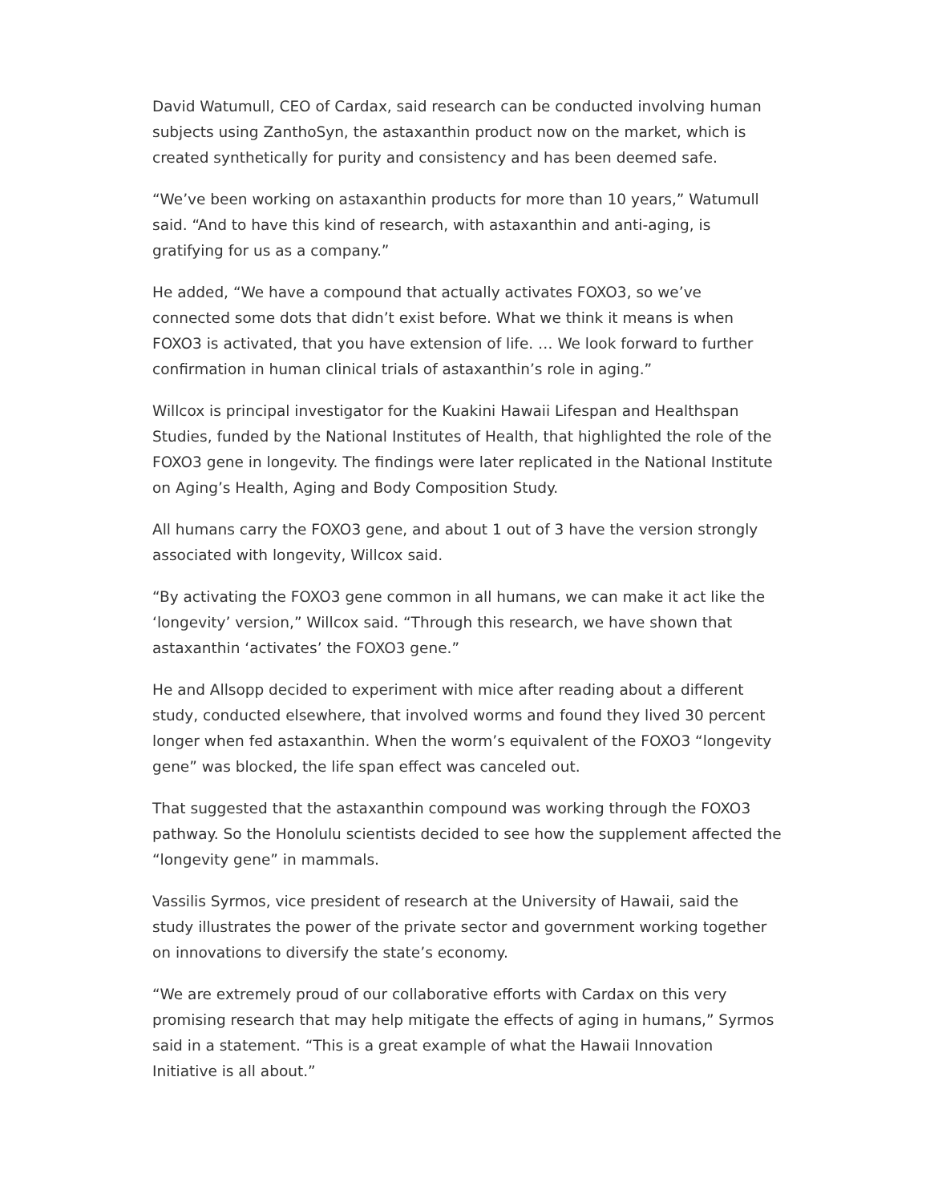David Watumull, CEO of Cardax, said research can be conducted involving human subjects using ZanthoSyn, the astaxanthin product now on the market, which is created synthetically for purity and consistency and has been deemed safe.
“We’ve been working on astaxanthin products for more than 10 years,” Watumull said. “And to have this kind of research, with astaxanthin and anti-aging, is gratifying for us as a company.”
He added, “We have a compound that actually activates FOXO3, so we’ve connected some dots that didn’t exist before. What we think it means is when FOXO3 is activated, that you have extension of life. … We look forward to further confirmation in human clinical trials of astaxanthin’s role in aging.”
Willcox is principal investigator for the Kuakini Hawaii Lifespan and Healthspan Studies, funded by the National Institutes of Health, that highlighted the role of the FOXO3 gene in longevity. The findings were later replicated in the National Institute on Aging’s Health, Aging and Body Composition Study.
All humans carry the FOXO3 gene, and about 1 out of 3 have the version strongly associated with longevity, Willcox said.
“By activating the FOXO3 gene common in all humans, we can make it act like the ‘longevity’ version,” Willcox said. “Through this research, we have shown that astaxanthin ‘activates’ the FOXO3 gene.”
He and Allsopp decided to experiment with mice after reading about a different study, conducted elsewhere, that involved worms and found they lived 30 percent longer when fed astaxanthin. When the worm’s equivalent of the FOXO3 “longevity gene” was blocked, the life span effect was canceled out.
That suggested that the astaxanthin compound was working through the FOXO3 pathway. So the Honolulu scientists decided to see how the supplement affected the “longevity gene” in mammals.
Vassilis Syrmos, vice president of research at the University of Hawaii, said the study illustrates the power of the private sector and government working together on innovations to diversify the state’s economy.
“We are extremely proud of our collaborative efforts with Cardax on this very promising research that may help mitigate the effects of aging in humans,” Syrmos said in a statement. “This is a great example of what the Hawaii Innovation Initiative is all about.”